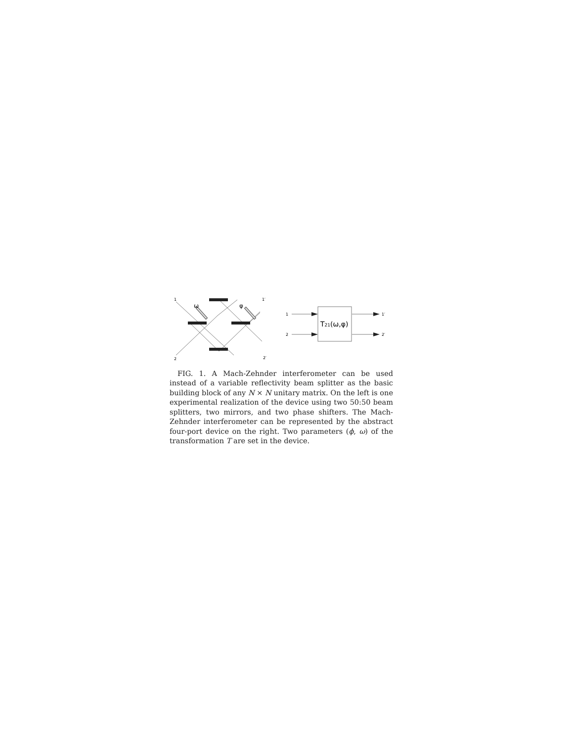1
2
1′
2′
ω
φ
1
2
1′
2′
T21(ω,φ)
FIG. 1. A Mach-Zehnder interferometer can be used instead of a variable reflectivity beam splitter as the basic building block of any N × N unitary matrix. On the left is one experimental realization of the device using two 50:50 beam splitters, two mirrors, and two phase shifters. The Mach-Zehnder interferometer can be represented by the abstract four-port device on the right. Two parameters (ϕ, ω) of the transformation T are set in the device.